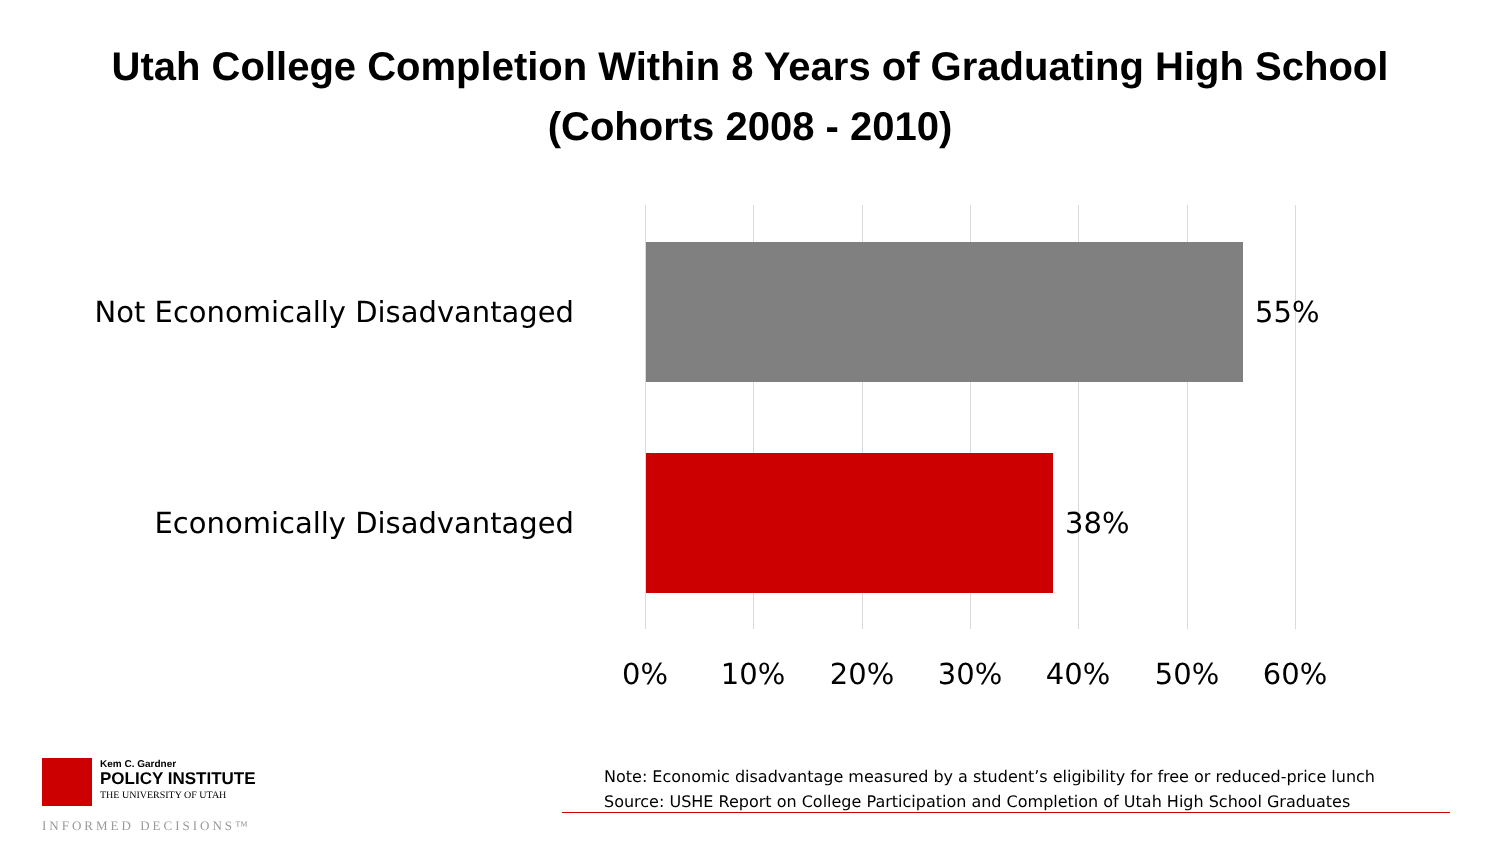Utah College Completion Within 8 Years of Graduating High School
(Cohorts 2008 - 2010)
Not Economically Disadvantaged 55%
Economically Disadvantaged 38%
0% 10% 20% 30% 40% 50% 60%
Kem C. Gardner
POLICY INSTITUTE
THE UNIVERSITY OF UTAH
Note: Economic disadvantage measured by a student’s eligibility for free or reduced-price lunch
Source: USHE Report on College Participation and Completion of Utah High School Graduates
INFORMED DECISIONS™